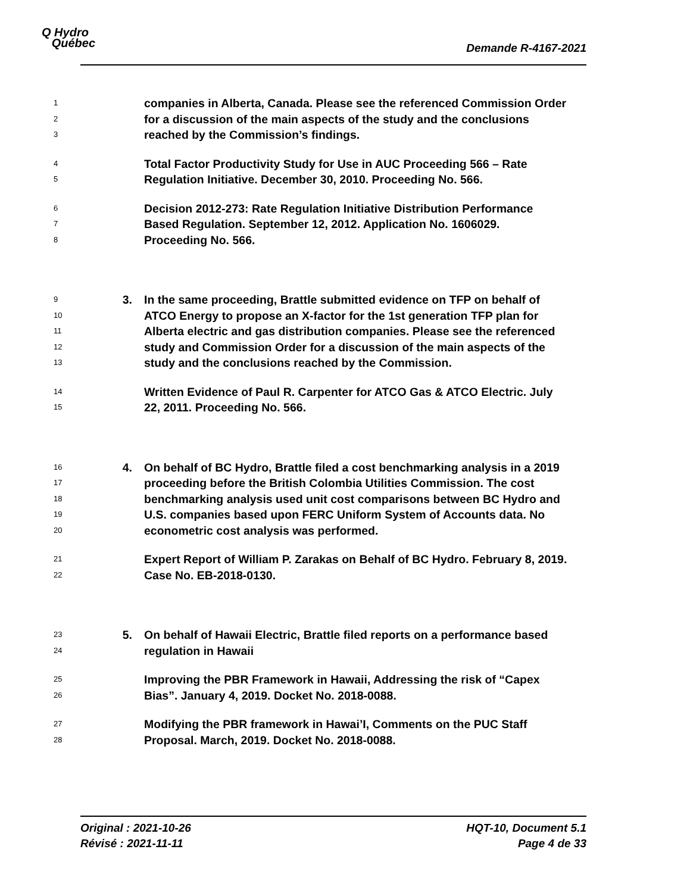Q Hydro
Québec
Demande R-4167-2021
1 companies in Alberta, Canada. Please see the referenced Commission Order
2 for a discussion of the main aspects of the study and the conclusions
3 reached by the Commission’s findings.
4 Total Factor Productivity Study for Use in AUC Proceeding 566 – Rate
5 Regulation Initiative. December 30, 2010. Proceeding No. 566.
6 Decision 2012-273: Rate Regulation Initiative Distribution Performance
7 Based Regulation. September 12, 2012. Application No. 1606029.
8 Proceeding No. 566.
9 3. In the same proceeding, Brattle submitted evidence on TFP on behalf of
10 ATCO Energy to propose an X-factor for the 1st generation TFP plan for
11 Alberta electric and gas distribution companies. Please see the referenced
12 study and Commission Order for a discussion of the main aspects of the
13 study and the conclusions reached by the Commission.
14 Written Evidence of Paul R. Carpenter for ATCO Gas & ATCO Electric. July
15 22, 2011. Proceeding No. 566.
16 4. On behalf of BC Hydro, Brattle filed a cost benchmarking analysis in a 2019
17 proceeding before the British Colombia Utilities Commission. The cost
18 benchmarking analysis used unit cost comparisons between BC Hydro and
19 U.S. companies based upon FERC Uniform System of Accounts data. No
20 econometric cost analysis was performed.
21 Expert Report of William P. Zarakas on Behalf of BC Hydro. February 8, 2019.
22 Case No. EB-2018-0130.
23 5. On behalf of Hawaii Electric, Brattle filed reports on a performance based
24 regulation in Hawaii
25 Improving the PBR Framework in Hawaii, Addressing the risk of “Capex
26 Bias”. January 4, 2019. Docket No. 2018-0088.
27 Modifying the PBR framework in Hawai’I, Comments on the PUC Staff
28 Proposal. March, 2019. Docket No. 2018-0088.
Original : 2021-10-26
Révisé : 2021-11-11
HQT-10, Document 5.1
Page 4 de 33